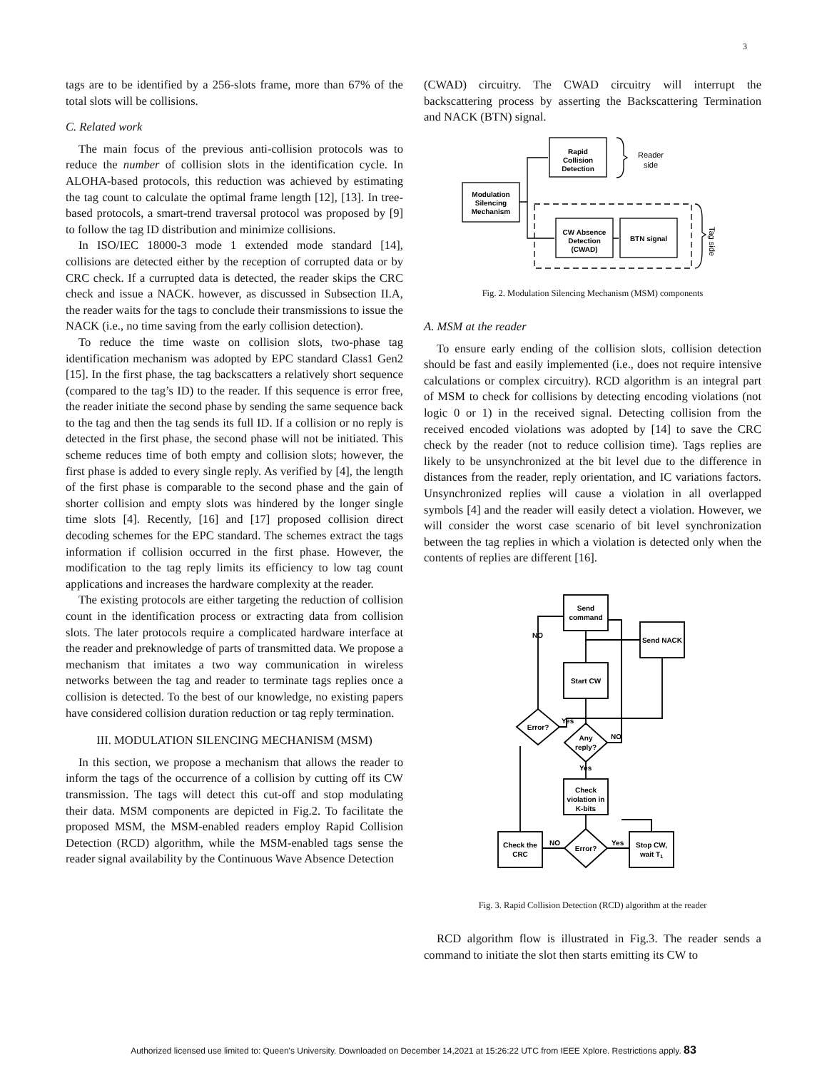3
tags are to be identified by a 256-slots frame, more than 67% of the total slots will be collisions.
C. Related work
The main focus of the previous anti-collision protocols was to reduce the number of collision slots in the identification cycle. In ALOHA-based protocols, this reduction was achieved by estimating the tag count to calculate the optimal frame length [12], [13]. In tree-based protocols, a smart-trend traversal protocol was proposed by [9] to follow the tag ID distribution and minimize collisions.
In ISO/IEC 18000-3 mode 1 extended mode standard [14], collisions are detected either by the reception of corrupted data or by CRC check. If a currupted data is detected, the reader skips the CRC check and issue a NACK. however, as discussed in Subsection II.A, the reader waits for the tags to conclude their transmissions to issue the NACK (i.e., no time saving from the early collision detection).
To reduce the time waste on collision slots, two-phase tag identification mechanism was adopted by EPC standard Class1 Gen2 [15]. In the first phase, the tag backscatters a relatively short sequence (compared to the tag’s ID) to the reader. If this sequence is error free, the reader initiate the second phase by sending the same sequence back to the tag and then the tag sends its full ID. If a collision or no reply is detected in the first phase, the second phase will not be initiated. This scheme reduces time of both empty and collision slots; however, the first phase is added to every single reply. As verified by [4], the length of the first phase is comparable to the second phase and the gain of shorter collision and empty slots was hindered by the longer single time slots [4]. Recently, [16] and [17] proposed collision direct decoding schemes for the EPC standard. The schemes extract the tags information if collision occurred in the first phase. However, the modification to the tag reply limits its efficiency to low tag count applications and increases the hardware complexity at the reader.
The existing protocols are either targeting the reduction of collision count in the identification process or extracting data from collision slots. The later protocols require a complicated hardware interface at the reader and preknowledge of parts of transmitted data. We propose a mechanism that imitates a two way communication in wireless networks between the tag and reader to terminate tags replies once a collision is detected. To the best of our knowledge, no existing papers have considered collision duration reduction or tag reply termination.
III. MODULATION SILENCING MECHANISM (MSM)
In this section, we propose a mechanism that allows the reader to inform the tags of the occurrence of a collision by cutting off its CW transmission. The tags will detect this cut-off and stop modulating their data. MSM components are depicted in Fig.2. To facilitate the proposed MSM, the MSM-enabled readers employ Rapid Collision Detection (RCD) algorithm, while the MSM-enabled tags sense the reader signal availability by the Continuous Wave Absence Detection
(CWAD) circuitry. The CWAD circuitry will interrupt the backscattering process by asserting the Backscattering Termination and NACK (BTN) signal.
Rapid
Collision
Detection
Modulation
Silencing
Mechanism
CW Absence
Detection
(CWAD)
BTN signal
Reader
side
Tag side
Fig. 2. Modulation Silencing Mechanism (MSM) components
A. MSM at the reader
To ensure early ending of the collision slots, collision detection should be fast and easily implemented (i.e., does not require intensive calculations or complex circuitry). RCD algorithm is an integral part of MSM to check for collisions by detecting encoding violations (not logic 0 or 1) in the received signal. Detecting collision from the received encoded violations was adopted by [14] to save the CRC check by the reader (not to reduce collision time). Tags replies are likely to be unsynchronized at the bit level due to the difference in distances from the reader, reply orientation, and IC variations factors. Unsynchronized replies will cause a violation in all overlapped symbols [4] and the reader will easily detect a violation. However, we will consider the worst case scenario of bit level synchronization between the tag replies in which a violation is detected only when the contents of replies are different [16].
Send
command
Send NACK
Start CW
Error?
Any
reply?
Check
violation in
K-bits
Error?
Check the
CRC
Stop CW,
wait T1
NO
Yes
NO
Yes
NO
Yes
Fig. 3. Rapid Collision Detection (RCD) algorithm at the reader
RCD algorithm flow is illustrated in Fig.3. The reader sends a command to initiate the slot then starts emitting its CW to
Authorized licensed use limited to: Queen's University. Downloaded on December 14,2021 at 15:26:22 UTC from IEEE Xplore. Restrictions apply. 83